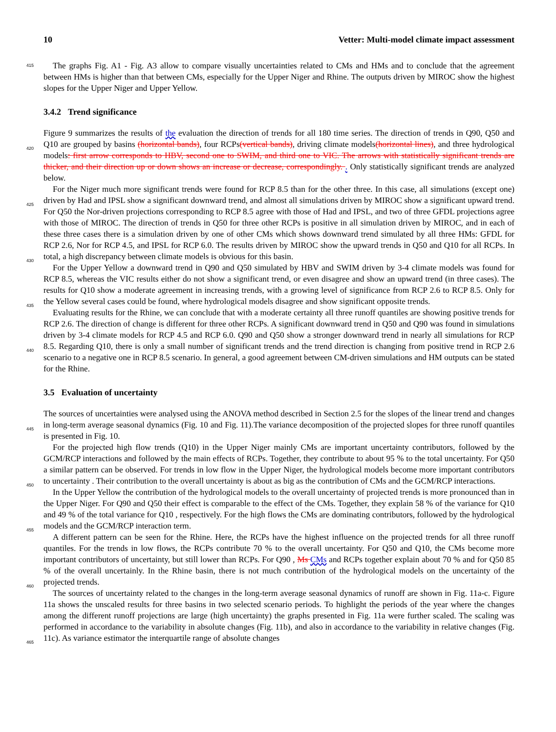10 Vetter: Multi-model climate impact assessment
415 The graphs Fig. A1 - Fig. A3 allow to compare visually uncertainties related to CMs and HMs and to conclude that the agreement between HMs is higher than that between CMs, especially for the Upper Niger and Rhine. The outputs driven by MIROC show the highest slopes for the Upper Niger and Upper Yellow.
3.4.2 Trend significance
Figure 9 summarizes the results of the evaluation the direction of trends for all 180 time series. The direction of trends in Q90,
420
Q50 and Q10 are grouped by basins (horizontal bands), four RCPs(vertical bands), driving climate models(horizontal lines), and three hydrological models: first arrow corresponds to HBV, second one to SWIM, and third one to VIC. The arrows with statistically significant trends are thicker, and their direction up or down shows an increase or decrease, correspondingly. . Only statistically significant trends are analyzed below.
For the Niger much more significant trends were found for RCP 8.5 than for the other three. In this case, all simulations
425
(except one) driven by Had and IPSL show a significant downward trend, and almost all simulations driven by MIROC show a significant upward trend. For Q50 the Nor-driven projections corresponding to RCP 8.5 agree with those of Had and IPSL, and two of three GFDL projections agree with those of MIROC. The direction of trends in Q50 for three other RCPs is positive in all simulation driven by MIROC, and in each of these three cases there is a simulation driven by one of other CMs which shows downward trend simulated by all three HMs: GFDL for RCP 2.6, Nor for RCP 4.5, and IPSL for RCP 6.0. The results
430
driven by MIROC show the upward trends in Q50 and Q10 for all RCPs. In total, a high discrepancy between climate models is obvious for this basin.
For the Upper Yellow a downward trend in Q90 and Q50 simulated by HBV and SWIM driven by 3-4 climate models was found for RCP 8.5, whereas the VIC results either do not show a significant trend, or even disagree and show an upward trend (in three cases). The results for Q10 show a moderate agreement in increasing trends, with a growing level of significance
435
from RCP 2.6 to RCP 8.5. Only for the Yellow several cases could be found, where hydrological models disagree and show significant opposite trends.
Evaluating results for the Rhine, we can conclude that with a moderate certainty all three runoff quantiles are showing positive trends for RCP 2.6. The direction of change is different for three other RCPs. A significant downward trend in Q50 and Q90 was found in simulations driven by 3-4 climate models for RCP 4.5 and RCP 6.0. Q90 and Q50 show a stronger
440
downward trend in nearly all simulations for RCP 8.5. Regarding Q10, there is only a small number of significant trends and the trend direction is changing from positive trend in RCP 2.6 scenario to a negative one in RCP 8.5 scenario. In general, a good agreement between CM-driven simulations and HM outputs can be stated for the Rhine.
3.5 Evaluation of uncertainty
The sources of uncertainties were analysed using the ANOVA method described in Section 2.5 for the slopes of the linear trend
445
and changes in long-term average seasonal dynamics (Fig. 10 and Fig. 11).The variance decomposition of the projected slopes for three runoff quantiles is presented in Fig. 10.
For the projected high flow trends (Q10) in the Upper Niger mainly CMs are important uncertainty contributors, followed by the GCM/RCP interactions and followed by the main effects of RCPs. Together, they contribute to about 95 % to the total uncertainty. For Q50 a similar pattern can be observed. For trends in low flow in the Upper Niger, the hydrological
450
models become more important contributors to uncertainty . Their contribution to the overall uncertainty is about as big as the contribution of CMs and the GCM/RCP interactions.
In the Upper Yellow the contribution of the hydrological models to the overall uncertainty of projected trends is more pronounced than in the Upper Niger. For Q90 and Q50 their effect is comparable to the effect of the CMs. Together, they explain 58 % of the variance for Q10 and 49 % of the total variance for Q10 , respectively. For the high flows the CMs are
455
dominating contributors, followed by the hydrological models and the GCM/RCP interaction term.
A different pattern can be seen for the Rhine. Here, the RCPs have the highest influence on the projected trends for all three runoff quantiles. For the trends in low flows, the RCPs contribute 70 % to the overall uncertainty. For Q50 and Q10, the CMs become more important contributors of uncertainty, but still lower than RCPs. For Q90 , Ms CMs and RCPs together explain about 70 % and for Q50 85 % of the overall uncertainly. In the Rhine basin, there is not much contribution of the hydrological
460
models on the uncertainty of the projected trends.
The sources of uncertainty related to the changes in the long-term average seasonal dynamics of runoff are shown in Fig. 11a-c. Figure 11a shows the unscaled results for three basins in two selected scenario periods. To highlight the periods of the year where the changes among the different runoff projections are large (high uncertainty) the graphs presented in Fig. 11a were further scaled. The scaling was performed in accordance to the variability in absolute changes (Fig. 11b), and also in
465
accordance to the variability in relative changes (Fig. 11c). As variance estimator the interquartile range of absolute changes